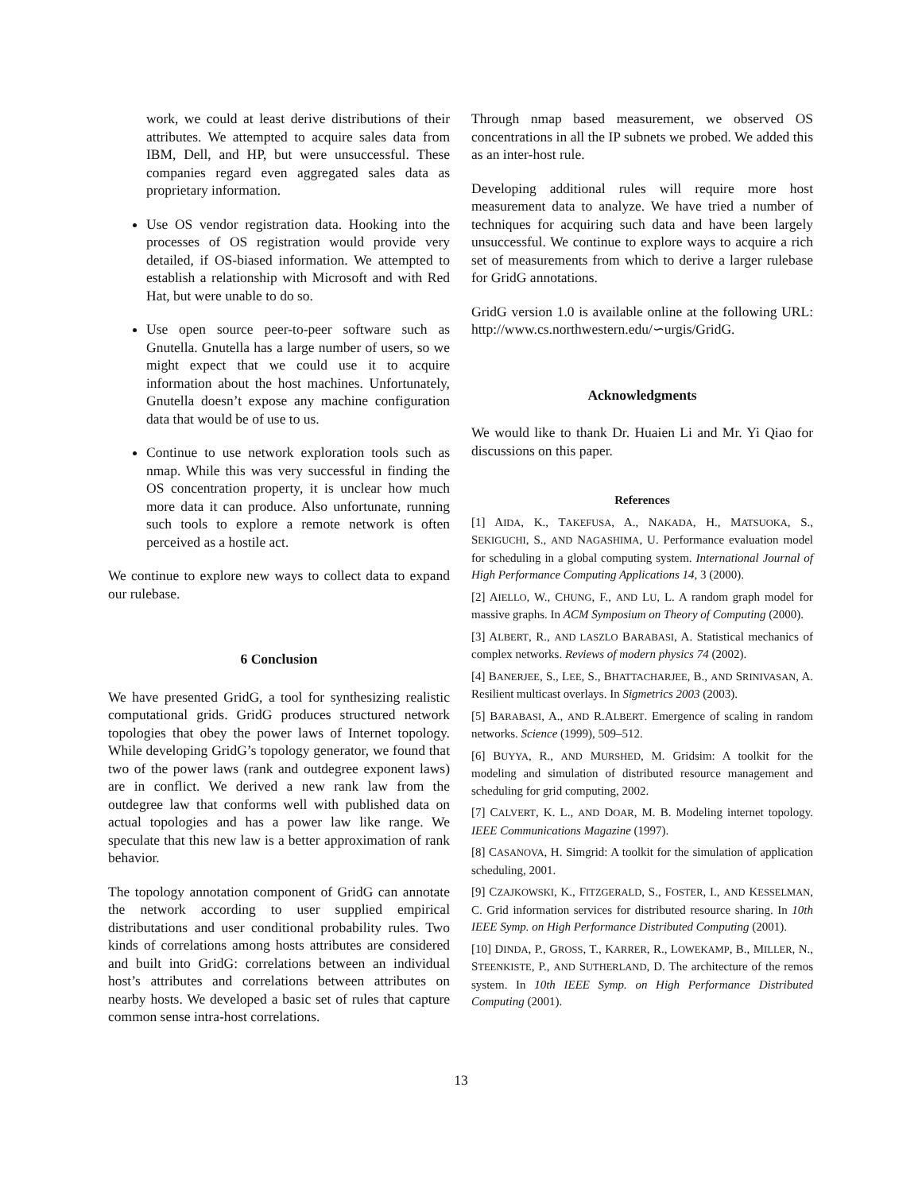work, we could at least derive distributions of their attributes. We attempted to acquire sales data from IBM, Dell, and HP, but were unsuccessful. These companies regard even aggregated sales data as proprietary information.
Use OS vendor registration data. Hooking into the processes of OS registration would provide very detailed, if OS-biased information. We attempted to establish a relationship with Microsoft and with Red Hat, but were unable to do so.
Use open source peer-to-peer software such as Gnutella. Gnutella has a large number of users, so we might expect that we could use it to acquire information about the host machines. Unfortunately, Gnutella doesn’t expose any machine configuration data that would be of use to us.
Continue to use network exploration tools such as nmap. While this was very successful in finding the OS concentration property, it is unclear how much more data it can produce. Also unfortunate, running such tools to explore a remote network is often perceived as a hostile act.
We continue to explore new ways to collect data to expand our rulebase.
6 Conclusion
We have presented GridG, a tool for synthesizing realistic computational grids. GridG produces structured network topologies that obey the power laws of Internet topology. While developing GridG’s topology generator, we found that two of the power laws (rank and outdegree exponent laws) are in conflict. We derived a new rank law from the outdegree law that conforms well with published data on actual topologies and has a power law like range. We speculate that this new law is a better approximation of rank behavior.
The topology annotation component of GridG can annotate the network according to user supplied empirical distributations and user conditional probability rules. Two kinds of correlations among hosts attributes are considered and built into GridG: correlations between an individual host’s attributes and correlations between attributes on nearby hosts. We developed a basic set of rules that capture common sense intra-host correlations.
Through nmap based measurement, we observed OS concentrations in all the IP subnets we probed. We added this as an inter-host rule.
Developing additional rules will require more host measurement data to analyze. We have tried a number of techniques for acquiring such data and have been largely unsuccessful. We continue to explore ways to acquire a rich set of measurements from which to derive a larger rulebase for GridG annotations.
GridG version 1.0 is available online at the following URL: http://www.cs.northwestern.edu/∽urgis/GridG.
Acknowledgments
We would like to thank Dr. Huaien Li and Mr. Yi Qiao for discussions on this paper.
References
[1] AIDA, K., TAKEFUSA, A., NAKADA, H., MATSUOKA, S., SEKIGUCHI, S., AND NAGASHIMA, U. Performance evaluation model for scheduling in a global computing system. International Journal of High Performance Computing Applications 14, 3 (2000).
[2] AIELLO, W., CHUNG, F., AND LU, L. A random graph model for massive graphs. In ACM Symposium on Theory of Computing (2000).
[3] ALBERT, R., AND LASZLO BARABASI, A. Statistical mechanics of complex networks. Reviews of modern physics 74 (2002).
[4] BANERJEE, S., LEE, S., BHATTACHARJEE, B., AND SRINIVASAN, A. Resilient multicast overlays. In Sigmetrics 2003 (2003).
[5] BARABASI, A., AND R.ALBERT. Emergence of scaling in random networks. Science (1999), 509–512.
[6] BUYYA, R., AND MURSHED, M. Gridsim: A toolkit for the modeling and simulation of distributed resource management and scheduling for grid computing, 2002.
[7] CALVERT, K. L., AND DOAR, M. B. Modeling internet topology. IEEE Communications Magazine (1997).
[8] CASANOVA, H. Simgrid: A toolkit for the simulation of application scheduling, 2001.
[9] CZAJKOWSKI, K., FITZGERALD, S., FOSTER, I., AND KESSELMAN, C. Grid information services for distributed resource sharing. In 10th IEEE Symp. on High Performance Distributed Computing (2001).
[10] DINDA, P., GROSS, T., KARRER, R., LOWEKAMP, B., MILLER, N., STEENKISTE, P., AND SUTHERLAND, D. The architecture of the remos system. In 10th IEEE Symp. on High Performance Distributed Computing (2001).
13